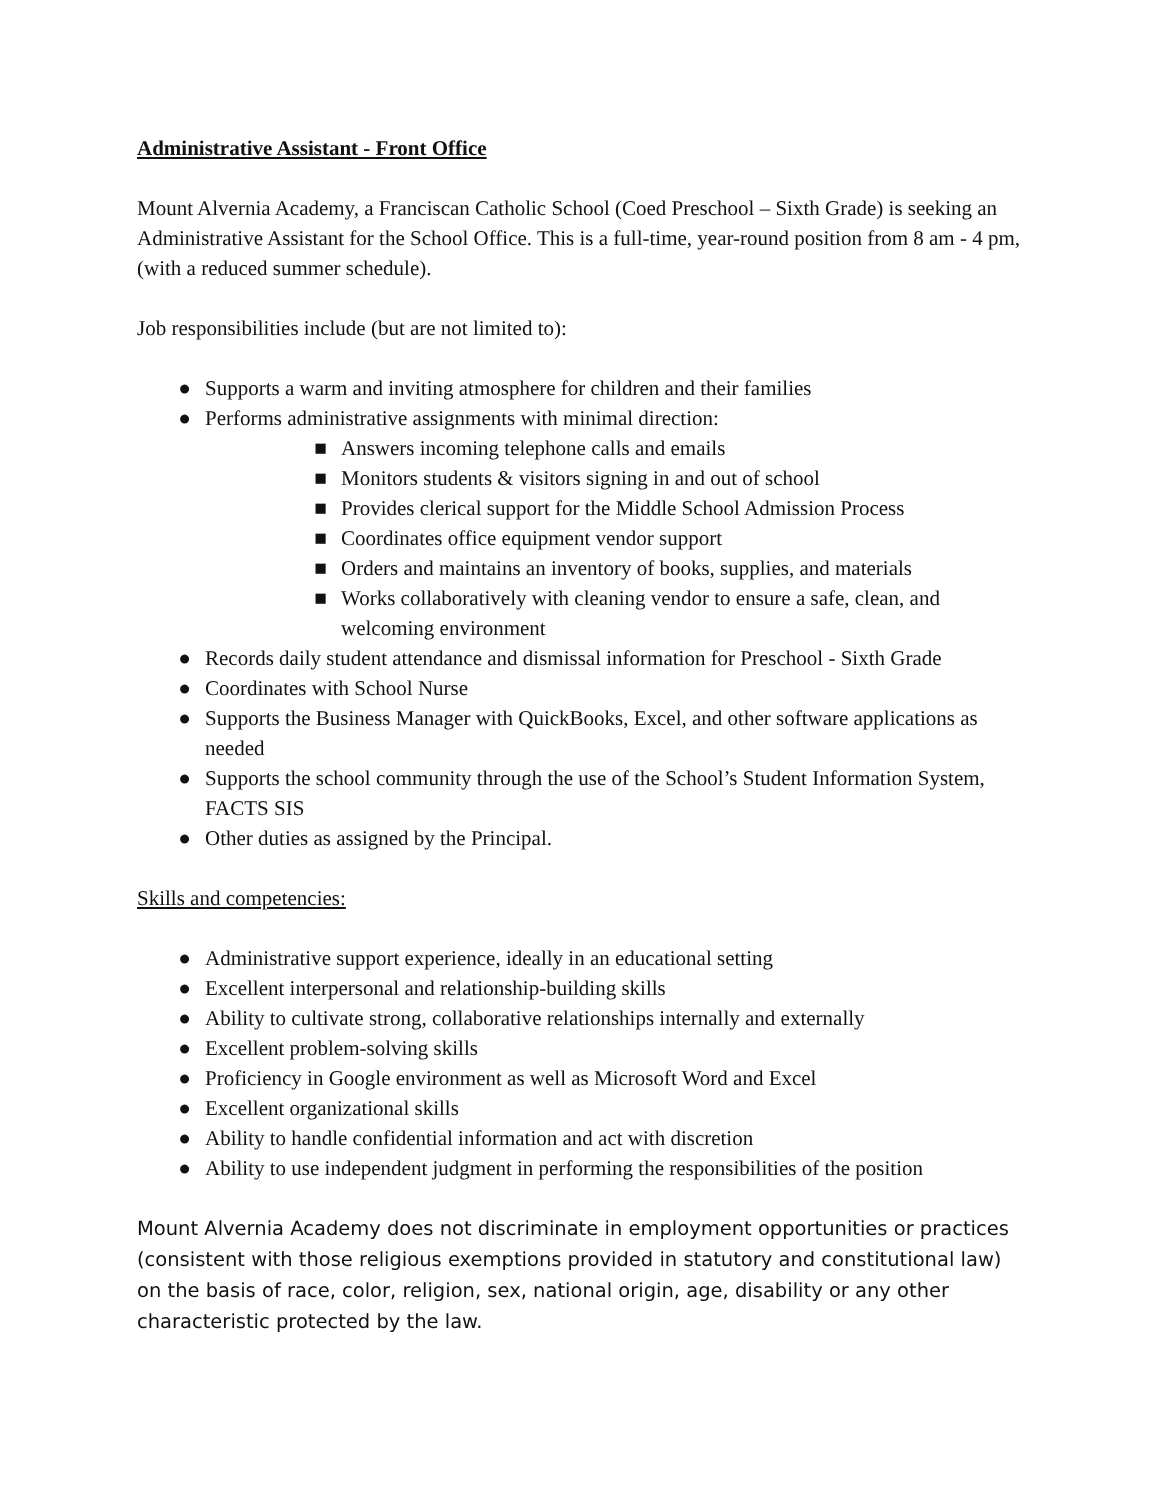Administrative Assistant - Front Office
Mount Alvernia Academy, a Franciscan Catholic School (Coed Preschool – Sixth Grade) is seeking an Administrative Assistant for the School Office. This is a full-time, year-round position from 8 am - 4 pm, (with a reduced summer schedule).
Job responsibilities include (but are not limited to):
● Supports a warm and inviting atmosphere for children and their families
● Performs administrative assignments with minimal direction:
■ Answers incoming telephone calls and emails
■ Monitors students & visitors signing in and out of school
■ Provides clerical support for the Middle School Admission Process
■ Coordinates office equipment vendor support
■ Orders and maintains an inventory of books, supplies, and materials
■ Works collaboratively with cleaning vendor to ensure a safe, clean, and welcoming environment
● Records daily student attendance and dismissal information for Preschool - Sixth Grade
● Coordinates with School Nurse
● Supports the Business Manager with QuickBooks, Excel, and other software applications as needed
● Supports the school community through the use of the School’s Student Information System, FACTS SIS
● Other duties as assigned by the Principal.
Skills and competencies:
● Administrative support experience, ideally in an educational setting
● Excellent interpersonal and relationship-building skills
● Ability to cultivate strong, collaborative relationships internally and externally
● Excellent problem-solving skills
● Proficiency in Google environment as well as Microsoft Word and Excel
● Excellent organizational skills
● Ability to handle confidential information and act with discretion
● Ability to use independent judgment in performing the responsibilities of the position
Mount Alvernia Academy does not discriminate in employment opportunities or practices (consistent with those religious exemptions provided in statutory and constitutional law) on the basis of race, color, religion, sex, national origin, age, disability or any other characteristic protected by the law.